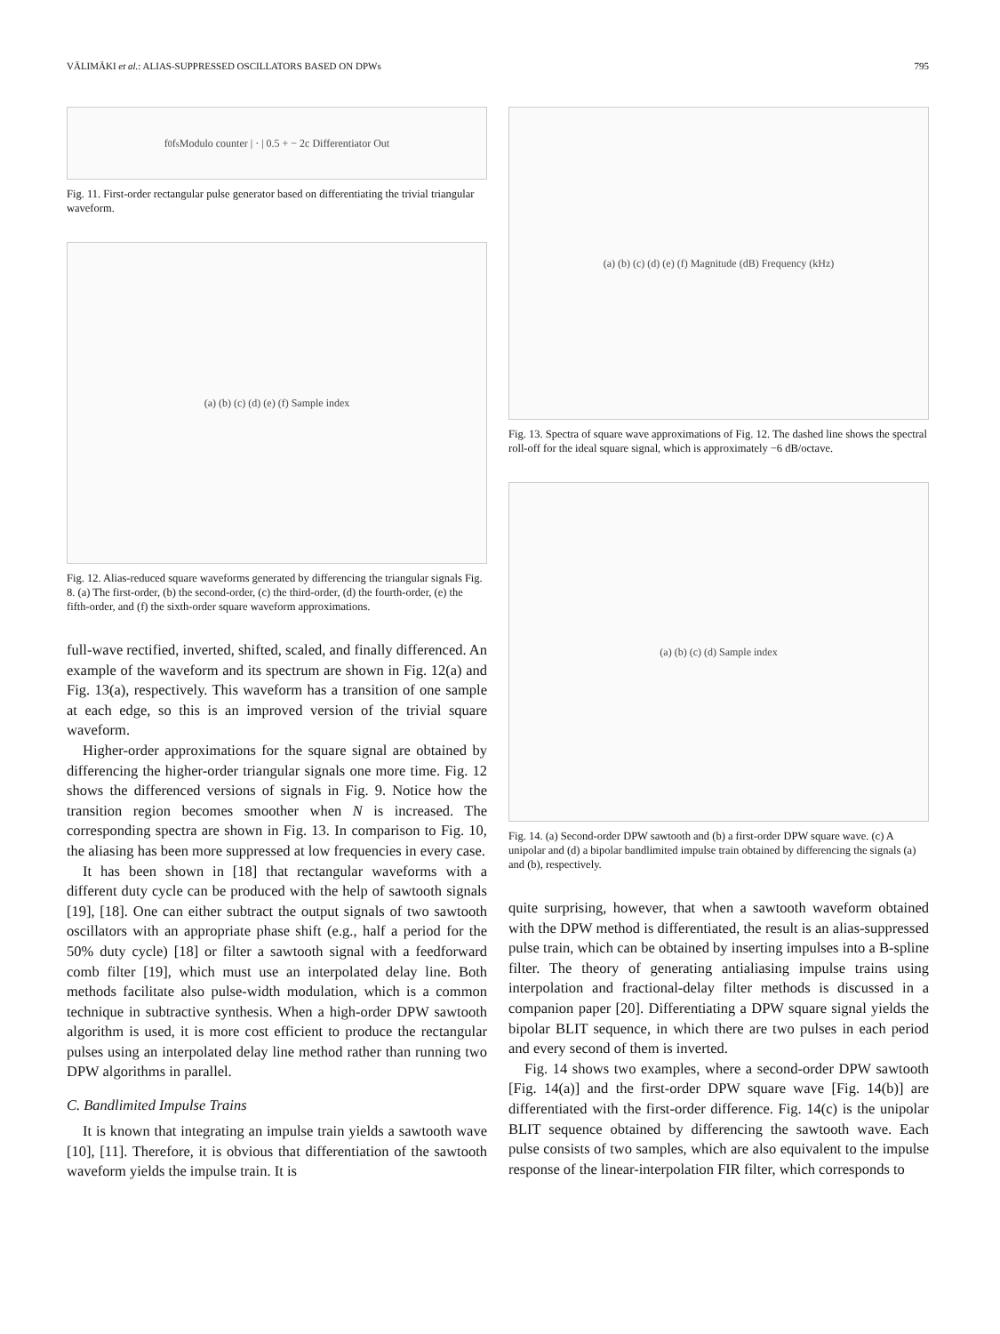VÄLIMÄKI et al.: ALIAS-SUPPRESSED OSCILLATORS BASED ON DPWs 795
f<sub>0</sub> f<sub>s</sub> Modulo counter | · | 0.5 + − 2c Differentiator Out
Fig. 11. First-order rectangular pulse generator based on differentiating the trivial triangular waveform.
(a) (b) (c) (d) (e) (f) Sample index
Fig. 12. Alias-reduced square waveforms generated by differencing the triangular signals Fig. 8. (a) The first-order, (b) the second-order, (c) the third-order, (d) the fourth-order, (e) the fifth-order, and (f) the sixth-order square waveform approximations.
full-wave rectified, inverted, shifted, scaled, and finally differenced. An example of the waveform and its spectrum are shown in Fig. 12(a) and Fig. 13(a), respectively. This waveform has a transition of one sample at each edge, so this is an improved version of the trivial square waveform.
Higher-order approximations for the square signal are obtained by differencing the higher-order triangular signals one more time. Fig. 12 shows the differenced versions of signals in Fig. 9. Notice how the transition region becomes smoother when N is increased. The corresponding spectra are shown in Fig. 13. In comparison to Fig. 10, the aliasing has been more suppressed at low frequencies in every case.
It has been shown in [18] that rectangular waveforms with a different duty cycle can be produced with the help of sawtooth signals [19], [18]. One can either subtract the output signals of two sawtooth oscillators with an appropriate phase shift (e.g., half a period for the 50% duty cycle) [18] or filter a sawtooth signal with a feedforward comb filter [19], which must use an interpolated delay line. Both methods facilitate also pulse-width modulation, which is a common technique in subtractive synthesis. When a high-order DPW sawtooth algorithm is used, it is more cost efficient to produce the rectangular pulses using an interpolated delay line method rather than running two DPW algorithms in parallel.
C. Bandlimited Impulse Trains
It is known that integrating an impulse train yields a sawtooth wave [10], [11]. Therefore, it is obvious that differentiation of the sawtooth waveform yields the impulse train. It is
(a) (b) (c) (d) (e) (f) Magnitude (dB) Frequency (kHz)
Fig. 13. Spectra of square wave approximations of Fig. 12. The dashed line shows the spectral roll-off for the ideal square signal, which is approximately −6 dB/octave.
(a) (b) (c) (d) Sample index
Fig. 14. (a) Second-order DPW sawtooth and (b) a first-order DPW square wave. (c) A unipolar and (d) a bipolar bandlimited impulse train obtained by differencing the signals (a) and (b), respectively.
quite surprising, however, that when a sawtooth waveform obtained with the DPW method is differentiated, the result is an alias-suppressed pulse train, which can be obtained by inserting impulses into a B-spline filter. The theory of generating antialiasing impulse trains using interpolation and fractional-delay filter methods is discussed in a companion paper [20]. Differentiating a DPW square signal yields the bipolar BLIT sequence, in which there are two pulses in each period and every second of them is inverted.
Fig. 14 shows two examples, where a second-order DPW sawtooth [Fig. 14(a)] and the first-order DPW square wave [Fig. 14(b)] are differentiated with the first-order difference. Fig. 14(c) is the unipolar BLIT sequence obtained by differencing the sawtooth wave. Each pulse consists of two samples, which are also equivalent to the impulse response of the linear-interpolation FIR filter, which corresponds to